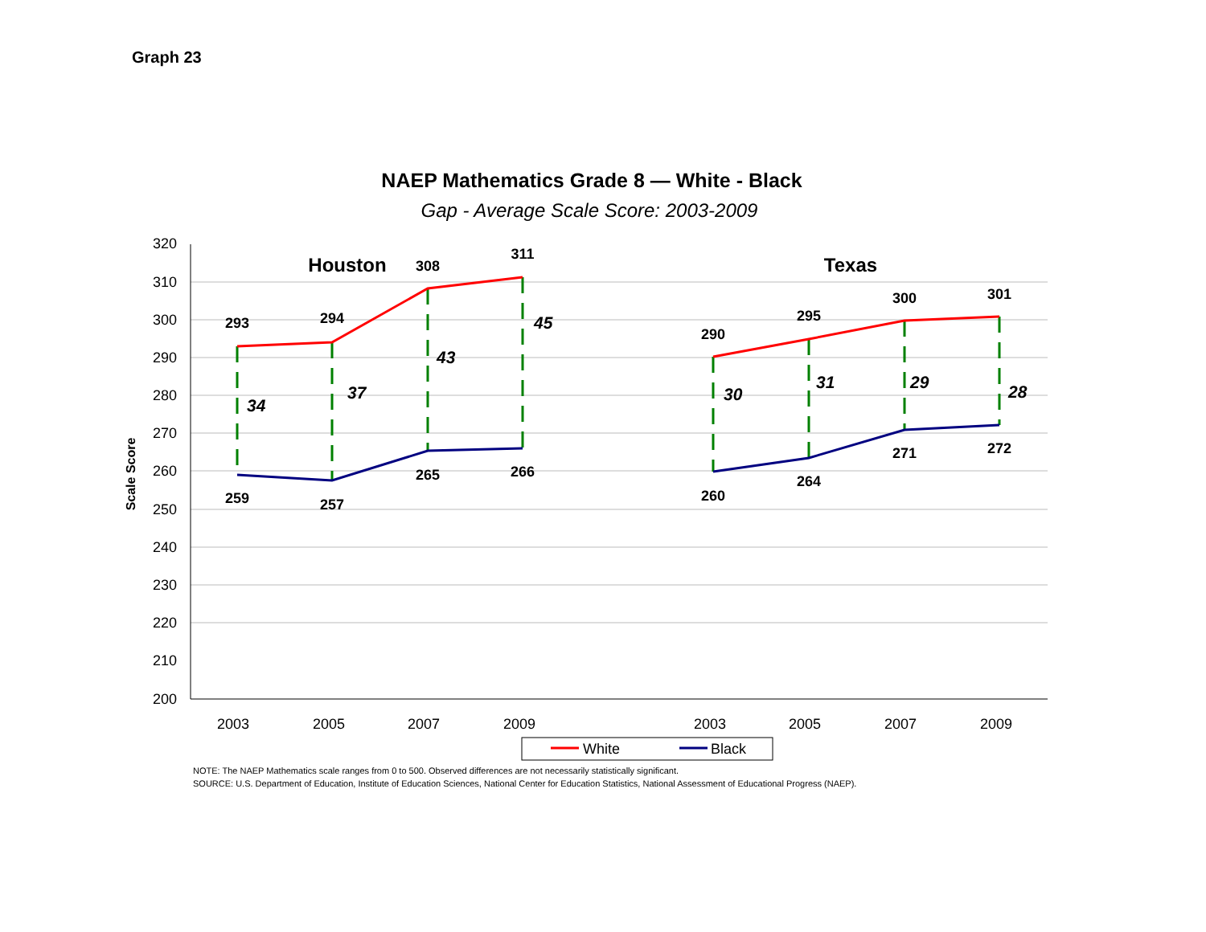Graph 23
NAEP Mathematics Grade 8 — White - Black
Gap - Average Scale Score: 2003-2009
320
310
300
290
280
270
260
250
240
230
220
210
200
Scale Score
2003
2005
2007
2009
2003
2005
2007
2009
Houston
Texas
293
294
308
311
259
257
265
266
290
295
300
301
260
264
271
272
34
37
43
45
30
31
29
28
White
Black
NOTE: The NAEP Mathematics scale ranges from 0 to 500. Observed differences are not necessarily statistically significant.
SOURCE: U.S. Department of Education, Institute of Education Sciences, National Center for Education Statistics, National Assessment of Educational Progress (NAEP).